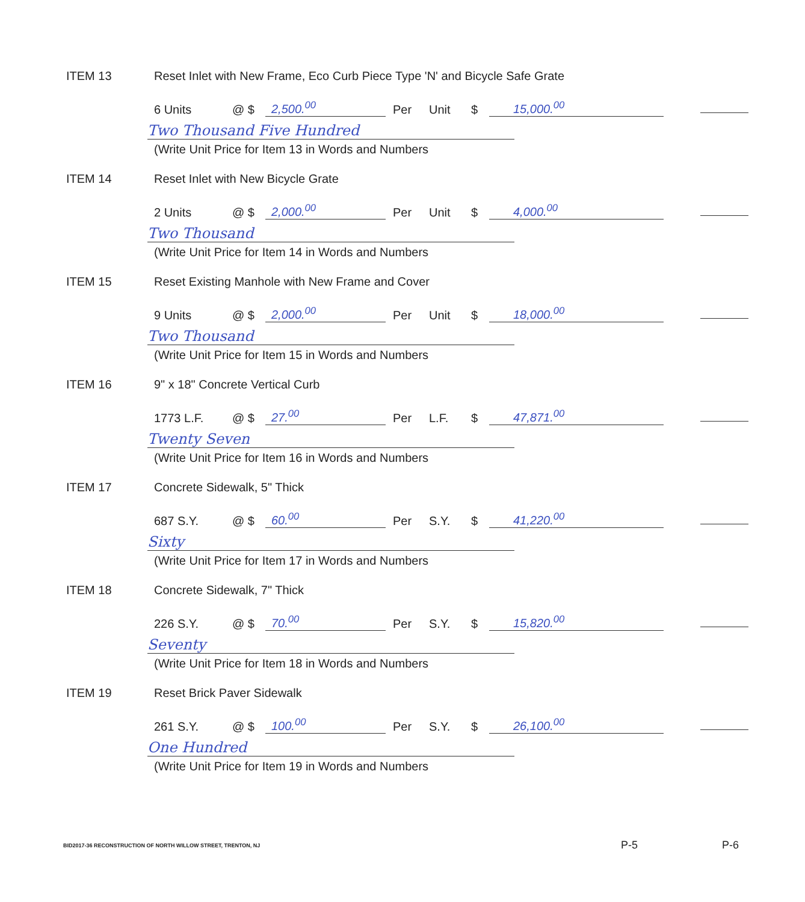ITEM 13
Reset Inlet with New Frame, Eco Curb Piece Type 'N' and Bicycle Safe Grate
6 Units @ $ 2,500.<sup>00</sup> Per Unit $ 15,000.<sup>00</sup>
Two Thousand Five Hundred
(Write Unit Price for Item 13 in Words and Numbers
ITEM 14
Reset Inlet with New Bicycle Grate
2 Units @ $ 2,000.<sup>00</sup> Per Unit $ 4,000.<sup>00</sup>
Two Thousand
(Write Unit Price for Item 14 in Words and Numbers
ITEM 15
Reset Existing Manhole with New Frame and Cover
9 Units @ $ 2,000.<sup>00</sup> Per Unit $ 18,000.<sup>00</sup>
Two Thousand
(Write Unit Price for Item 15 in Words and Numbers
ITEM 16
9" x 18" Concrete Vertical Curb
1773 L.F. @ $ 27.<sup>00</sup> Per L.F. $ 47,871.<sup>00</sup>
Twenty Seven
(Write Unit Price for Item 16 in Words and Numbers
ITEM 17 Concrete Sidewalk, 5" Thick
687 S.Y. @ $ 60.<sup>00</sup> Per S.Y. $ 41,220.<sup>00</sup>
Sixty
(Write Unit Price for Item 17 in Words and Numbers
ITEM 18 Concrete Sidewalk, 7" Thick
226 S.Y. @ $ 70.<sup>00</sup> Per S.Y. $ 15,820.<sup>00</sup>
Seventy
(Write Unit Price for Item 18 in Words and Numbers
ITEM 19 Reset Brick Paver Sidewalk
261 S.Y. @ $ 100.<sup>00</sup> Per S.Y. $ 26,100.<sup>00</sup>
One Hundred
(Write Unit Price for Item 19 in Words and Numbers
BID2017-36 RECONSTRUCTION OF NORTH WILLOW STREET, TRENTON, NJ P-5 P-6